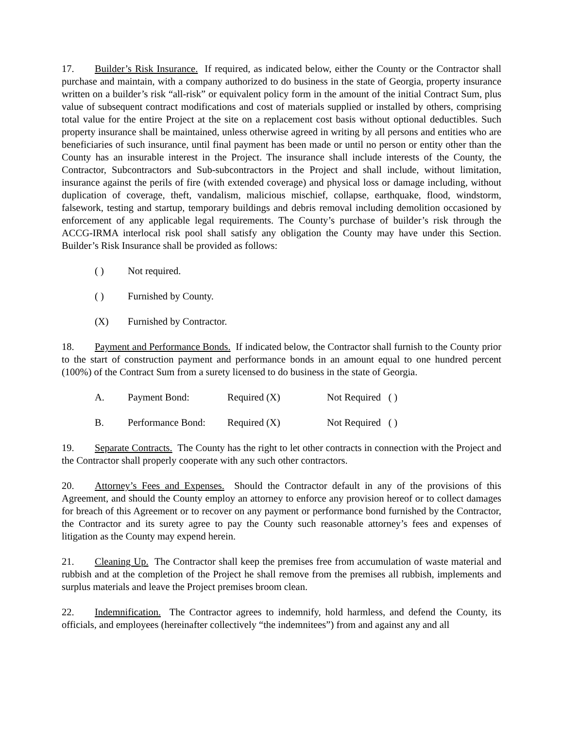17. Builder’s Risk Insurance. If required, as indicated below, either the County or the Contractor shall purchase and maintain, with a company authorized to do business in the state of Georgia, property insurance written on a builder’s risk “all-risk” or equivalent policy form in the amount of the initial Contract Sum, plus value of subsequent contract modifications and cost of materials supplied or installed by others, comprising total value for the entire Project at the site on a replacement cost basis without optional deductibles. Such property insurance shall be maintained, unless otherwise agreed in writing by all persons and entities who are beneficiaries of such insurance, until final payment has been made or until no person or entity other than the County has an insurable interest in the Project. The insurance shall include interests of the County, the Contractor, Subcontractors and Sub-subcontractors in the Project and shall include, without limitation, insurance against the perils of fire (with extended coverage) and physical loss or damage including, without duplication of coverage, theft, vandalism, malicious mischief, collapse, earthquake, flood, windstorm, falsework, testing and startup, temporary buildings and debris removal including demolition occasioned by enforcement of any applicable legal requirements. The County’s purchase of builder’s risk through the ACCG-IRMA interlocal risk pool shall satisfy any obligation the County may have under this Section. Builder’s Risk Insurance shall be provided as follows:
( ) Not required.
( ) Furnished by County.
(X) Furnished by Contractor.
18. Payment and Performance Bonds. If indicated below, the Contractor shall furnish to the County prior to the start of construction payment and performance bonds in an amount equal to one hundred percent (100%) of the Contract Sum from a surety licensed to do business in the state of Georgia.
A. Payment Bond: Required (X) Not Required ( )
B. Performance Bond: Required (X) Not Required ( )
19. Separate Contracts. The County has the right to let other contracts in connection with the Project and the Contractor shall properly cooperate with any such other contractors.
20. Attorney’s Fees and Expenses. Should the Contractor default in any of the provisions of this Agreement, and should the County employ an attorney to enforce any provision hereof or to collect damages for breach of this Agreement or to recover on any payment or performance bond furnished by the Contractor, the Contractor and its surety agree to pay the County such reasonable attorney’s fees and expenses of litigation as the County may expend herein.
21. Cleaning Up. The Contractor shall keep the premises free from accumulation of waste material and rubbish and at the completion of the Project he shall remove from the premises all rubbish, implements and surplus materials and leave the Project premises broom clean.
22. Indemnification. The Contractor agrees to indemnify, hold harmless, and defend the County, its officials, and employees (hereinafter collectively “the indemnitees”) from and against any and all